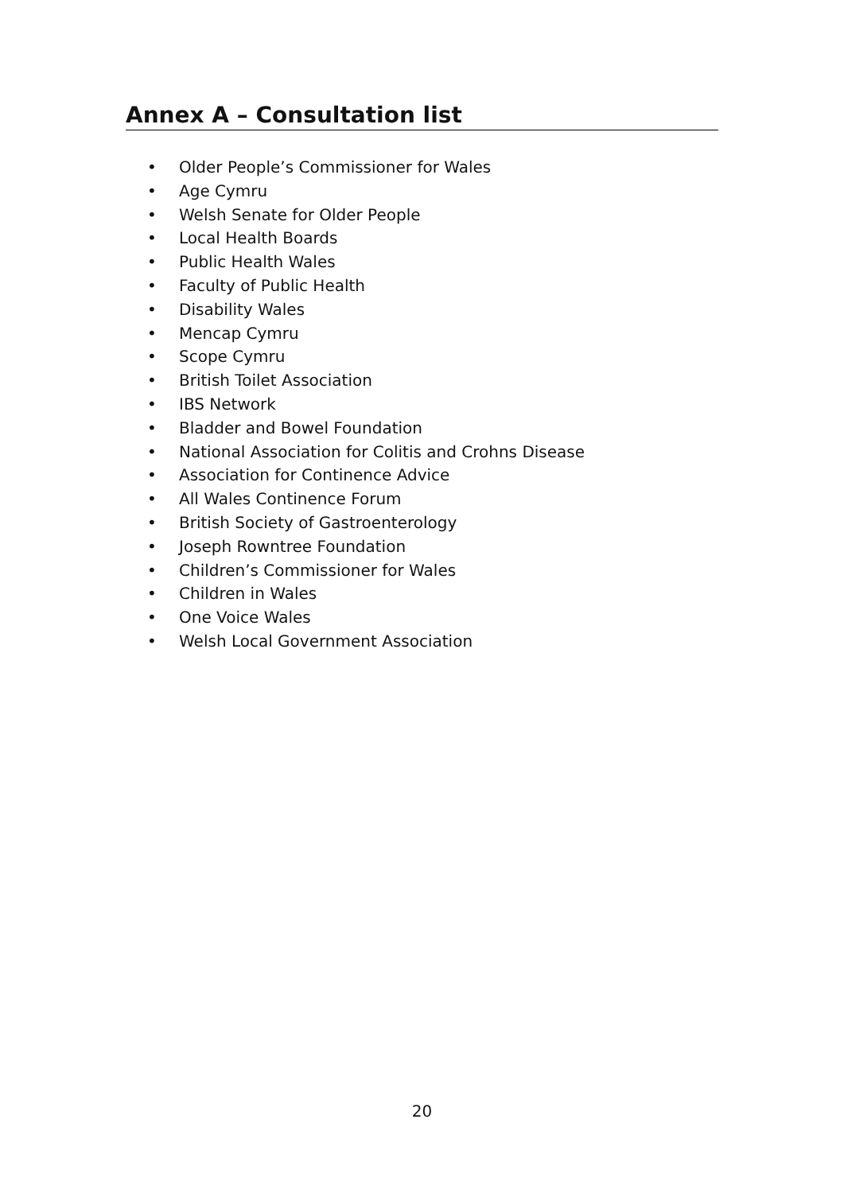Annex A – Consultation list
• Older People’s Commissioner for Wales
• Age Cymru
• Welsh Senate for Older People
• Local Health Boards
• Public Health Wales
• Faculty of Public Health
• Disability Wales
• Mencap Cymru
• Scope Cymru
• British Toilet Association
• IBS Network
• Bladder and Bowel Foundation
• National Association for Colitis and Crohns Disease
• Association for Continence Advice
• All Wales Continence Forum
• British Society of Gastroenterology
• Joseph Rowntree Foundation
• Children’s Commissioner for Wales
• Children in Wales
• One Voice Wales
• Welsh Local Government Association
20